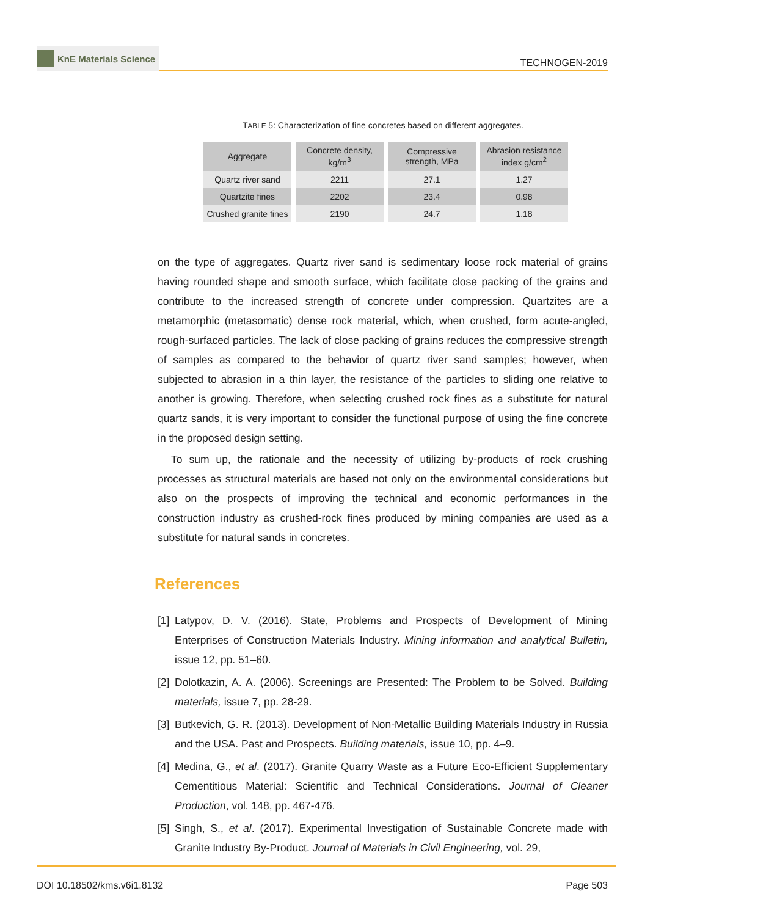KnE Materials Science
TECHNOGEN-2019
TABLE 5: Characterization of fine concretes based on different aggregates.
| Aggregate | Concrete density, kg/m<sup>3</sup> | Compressive strength, MPa | Abrasion resistance index g/cm<sup>2</sup> |
| --- | --- | --- | --- |
| Quartz river sand | 2211 | 27.1 | 1.27 |
| Quartzite fines | 2202 | 23.4 | 0.98 |
| Crushed granite fines | 2190 | 24.7 | 1.18 |
on the type of aggregates. Quartz river sand is sedimentary loose rock material of grains having rounded shape and smooth surface, which facilitate close packing of the grains and contribute to the increased strength of concrete under compression. Quartzites are a metamorphic (metasomatic) dense rock material, which, when crushed, form acute-angled, rough-surfaced particles. The lack of close packing of grains reduces the compressive strength of samples as compared to the behavior of quartz river sand samples; however, when subjected to abrasion in a thin layer, the resistance of the particles to sliding one relative to another is growing. Therefore, when selecting crushed rock fines as a substitute for natural quartz sands, it is very important to consider the functional purpose of using the fine concrete in the proposed design setting.
To sum up, the rationale and the necessity of utilizing by-products of rock crushing processes as structural materials are based not only on the environmental considerations but also on the prospects of improving the technical and economic performances in the construction industry as crushed-rock fines produced by mining companies are used as a substitute for natural sands in concretes.
References
[1] Latypov, D. V. (2016). State, Problems and Prospects of Development of Mining Enterprises of Construction Materials Industry. Mining information and analytical Bulletin, issue 12, pp. 51–60.
[2] Dolotkazin, A. A. (2006). Screenings are Presented: The Problem to be Solved. Building materials, issue 7, pp. 28-29.
[3] Butkevich, G. R. (2013). Development of Non-Metallic Building Materials Industry in Russia and the USA. Past and Prospects. Building materials, issue 10, pp. 4–9.
[4] Medina, G., et al. (2017). Granite Quarry Waste as a Future Eco-Efficient Supplementary Cementitious Material: Scientific and Technical Considerations. Journal of Cleaner Production, vol. 148, pp. 467-476.
[5] Singh, S., et al. (2017). Experimental Investigation of Sustainable Concrete made with Granite Industry By-Product. Journal of Materials in Civil Engineering, vol. 29,
DOI 10.18502/kms.v6i1.8132 Page 503